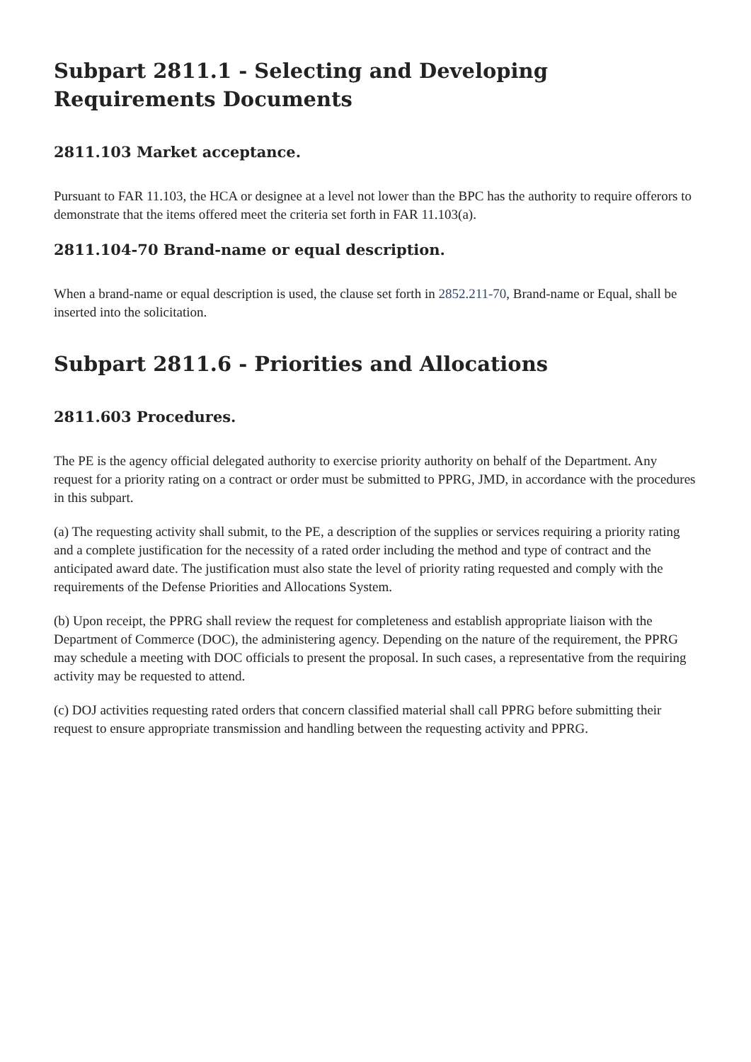Subpart 2811.1 - Selecting and Developing Requirements Documents
2811.103 Market acceptance.
Pursuant to FAR 11.103, the HCA or designee at a level not lower than the BPC has the authority to require offerors to demonstrate that the items offered meet the criteria set forth in FAR 11.103(a).
2811.104-70 Brand-name or equal description.
When a brand-name or equal description is used, the clause set forth in 2852.211-70, Brand-name or Equal, shall be inserted into the solicitation.
Subpart 2811.6 - Priorities and Allocations
2811.603 Procedures.
The PE is the agency official delegated authority to exercise priority authority on behalf of the Department. Any request for a priority rating on a contract or order must be submitted to PPRG, JMD, in accordance with the procedures in this subpart.
(a) The requesting activity shall submit, to the PE, a description of the supplies or services requiring a priority rating and a complete justification for the necessity of a rated order including the method and type of contract and the anticipated award date. The justification must also state the level of priority rating requested and comply with the requirements of the Defense Priorities and Allocations System.
(b) Upon receipt, the PPRG shall review the request for completeness and establish appropriate liaison with the Department of Commerce (DOC), the administering agency. Depending on the nature of the requirement, the PPRG may schedule a meeting with DOC officials to present the proposal. In such cases, a representative from the requiring activity may be requested to attend.
(c) DOJ activities requesting rated orders that concern classified material shall call PPRG before submitting their request to ensure appropriate transmission and handling between the requesting activity and PPRG.